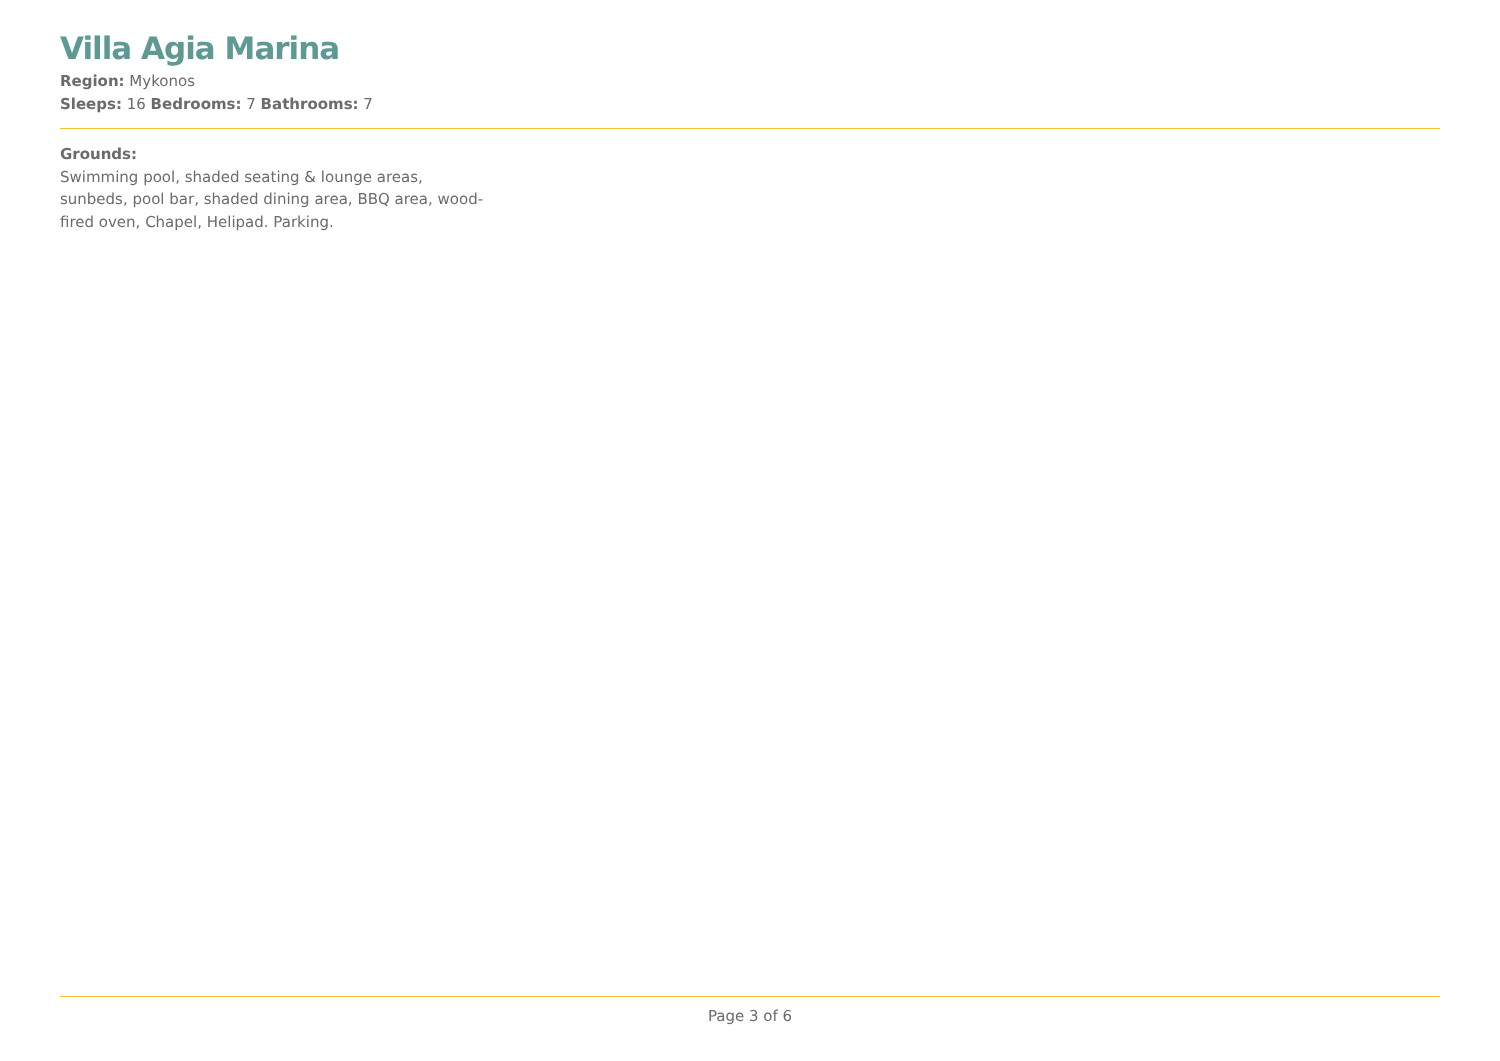Villa Agia Marina
Region: Mykonos
Sleeps: 16 Bedrooms: 7 Bathrooms: 7
Grounds:
Swimming pool, shaded seating & lounge areas, sunbeds, pool bar, shaded dining area, BBQ area, wood-fired oven, Chapel, Helipad. Parking.
Page 3 of 6